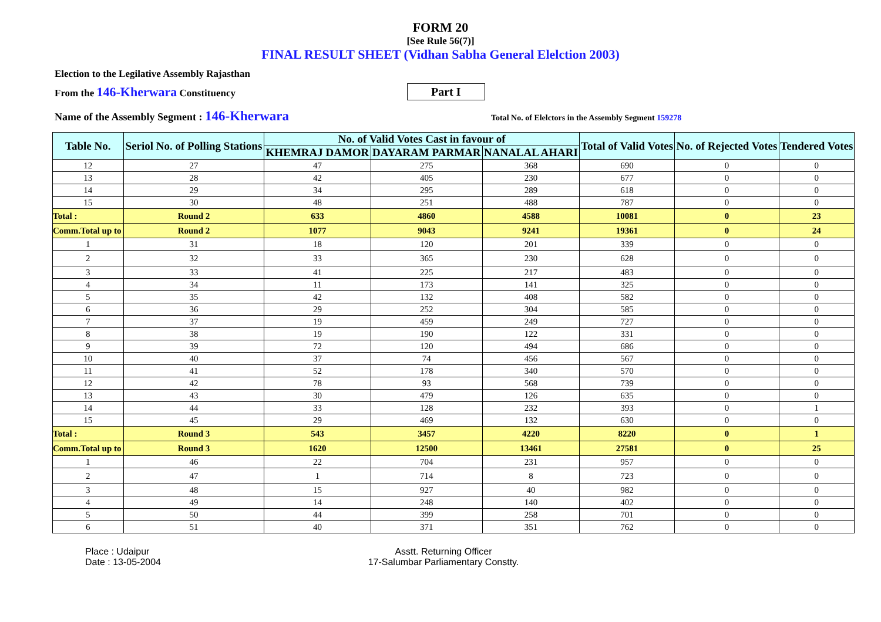FORM 20
[See Rule 56(7)]
FINAL RESULT SHEET (Vidhan Sabha General Elelction 2003)
Election to the Legilative Assembly Rajasthan
From the 146-Kherwara Constituency Part I
Name of the Assembly Segment : 146-Kherwara Total No. of Elelctors in the Assembly Segment 159278
| Table No. | Seriol No. of Polling Stations | No. of Valid Votes Cast in favour of | | | Total of Valid Votes | No. of Rejected Votes | Tendered Votes |
| --- | --- | --- | --- | --- | --- | --- | --- |
| | | KHEMRAJ DAMOR | DAYARAM PARMAR | NANALAL AHARI | | | |
| 12 | 27 | 47 | 275 | 368 | 690 | 0 | 0 |
| 13 | 28 | 42 | 405 | 230 | 677 | 0 | 0 |
| 14 | 29 | 34 | 295 | 289 | 618 | 0 | 0 |
| 15 | 30 | 48 | 251 | 488 | 787 | 0 | 0 |
| Total : | Round 2 | 633 | 4860 | 4588 | 10081 | 0 | 23 |
| Comm.Total up to | Round 2 | 1077 | 9043 | 9241 | 19361 | 0 | 24 |
| 1 | 31 | 18 | 120 | 201 | 339 | 0 | 0 |
| 2 | 32 | 33 | 365 | 230 | 628 | 0 | 0 |
| 3 | 33 | 41 | 225 | 217 | 483 | 0 | 0 |
| 4 | 34 | 11 | 173 | 141 | 325 | 0 | 0 |
| 5 | 35 | 42 | 132 | 408 | 582 | 0 | 0 |
| 6 | 36 | 29 | 252 | 304 | 585 | 0 | 0 |
| 7 | 37 | 19 | 459 | 249 | 727 | 0 | 0 |
| 8 | 38 | 19 | 190 | 122 | 331 | 0 | 0 |
| 9 | 39 | 72 | 120 | 494 | 686 | 0 | 0 |
| 10 | 40 | 37 | 74 | 456 | 567 | 0 | 0 |
| 11 | 41 | 52 | 178 | 340 | 570 | 0 | 0 |
| 12 | 42 | 78 | 93 | 568 | 739 | 0 | 0 |
| 13 | 43 | 30 | 479 | 126 | 635 | 0 | 0 |
| 14 | 44 | 33 | 128 | 232 | 393 | 0 | 1 |
| 15 | 45 | 29 | 469 | 132 | 630 | 0 | 0 |
| Total : | Round 3 | 543 | 3457 | 4220 | 8220 | 0 | 1 |
| Comm.Total up to | Round 3 | 1620 | 12500 | 13461 | 27581 | 0 | 25 |
| 1 | 46 | 22 | 704 | 231 | 957 | 0 | 0 |
| 2 | 47 | 1 | 714 | 8 | 723 | 0 | 0 |
| 3 | 48 | 15 | 927 | 40 | 982 | 0 | 0 |
| 4 | 49 | 14 | 248 | 140 | 402 | 0 | 0 |
| 5 | 50 | 44 | 399 | 258 | 701 | 0 | 0 |
| 6 | 51 | 40 | 371 | 351 | 762 | 0 | 0 |
Place : Udaipur
Date : 13-05-2004
Asstt. Returning Officer
17-Salumbar Parliamentary Constty.